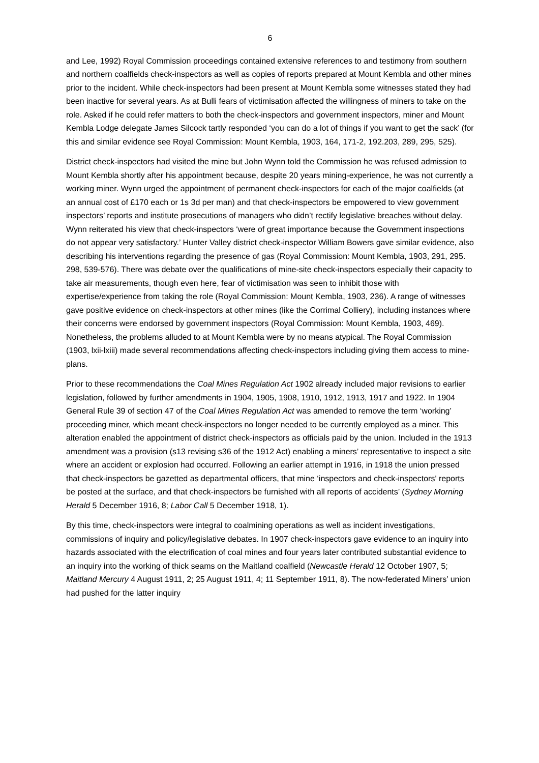6
and Lee, 1992) Royal Commission proceedings contained extensive references to and testimony from southern and northern coalfields check-inspectors as well as copies of reports prepared at Mount Kembla and other mines prior to the incident. While check-inspectors had been present at Mount Kembla some witnesses stated they had been inactive for several years. As at Bulli fears of victimisation affected the willingness of miners to take on the role. Asked if he could refer matters to both the check-inspectors and government inspectors, miner and Mount Kembla Lodge delegate James Silcock tartly responded ‘you can do a lot of things if you want to get the sack’ (for this and similar evidence see Royal Commission: Mount Kembla, 1903, 164, 171-2, 192.203, 289, 295, 525).
District check-inspectors had visited the mine but John Wynn told the Commission he was refused admission to Mount Kembla shortly after his appointment because, despite 20 years mining-experience, he was not currently a working miner. Wynn urged the appointment of permanent check-inspectors for each of the major coalfields (at an annual cost of £170 each or 1s 3d per man) and that check-inspectors be empowered to view government inspectors’ reports and institute prosecutions of managers who didn’t rectify legislative breaches without delay. Wynn reiterated his view that check-inspectors ‘were of great importance because the Government inspections do not appear very satisfactory.’ Hunter Valley district check-inspector William Bowers gave similar evidence, also describing his interventions regarding the presence of gas (Royal Commission: Mount Kembla, 1903, 291, 295. 298, 539-576). There was debate over the qualifications of mine-site check-inspectors especially their capacity to take air measurements, though even here, fear of victimisation was seen to inhibit those with expertise/experience from taking the role (Royal Commission: Mount Kembla, 1903, 236). A range of witnesses gave positive evidence on check-inspectors at other mines (like the Corrimal Colliery), including instances where their concerns were endorsed by government inspectors (Royal Commission: Mount Kembla, 1903, 469). Nonetheless, the problems alluded to at Mount Kembla were by no means atypical. The Royal Commission (1903, lxii-lxiii) made several recommendations affecting check-inspectors including giving them access to mine-plans.
Prior to these recommendations the Coal Mines Regulation Act 1902 already included major revisions to earlier legislation, followed by further amendments in 1904, 1905, 1908, 1910, 1912, 1913, 1917 and 1922. In 1904 General Rule 39 of section 47 of the Coal Mines Regulation Act was amended to remove the term ‘working’ proceeding miner, which meant check-inspectors no longer needed to be currently employed as a miner. This alteration enabled the appointment of district check-inspectors as officials paid by the union. Included in the 1913 amendment was a provision (s13 revising s36 of the 1912 Act) enabling a miners’ representative to inspect a site where an accident or explosion had occurred. Following an earlier attempt in 1916, in 1918 the union pressed that check-inspectors be gazetted as departmental officers, that mine ‘inspectors and check-inspectors' reports be posted at the surface, and that check-inspectors be furnished with all reports of accidents’ (Sydney Morning Herald 5 December 1916, 8; Labor Call 5 December 1918, 1).
By this time, check-inspectors were integral to coalmining operations as well as incident investigations, commissions of inquiry and policy/legislative debates. In 1907 check-inspectors gave evidence to an inquiry into hazards associated with the electrification of coal mines and four years later contributed substantial evidence to an inquiry into the working of thick seams on the Maitland coalfield (Newcastle Herald 12 October 1907, 5; Maitland Mercury 4 August 1911, 2; 25 August 1911, 4; 11 September 1911, 8). The now-federated Miners’ union had pushed for the latter inquiry